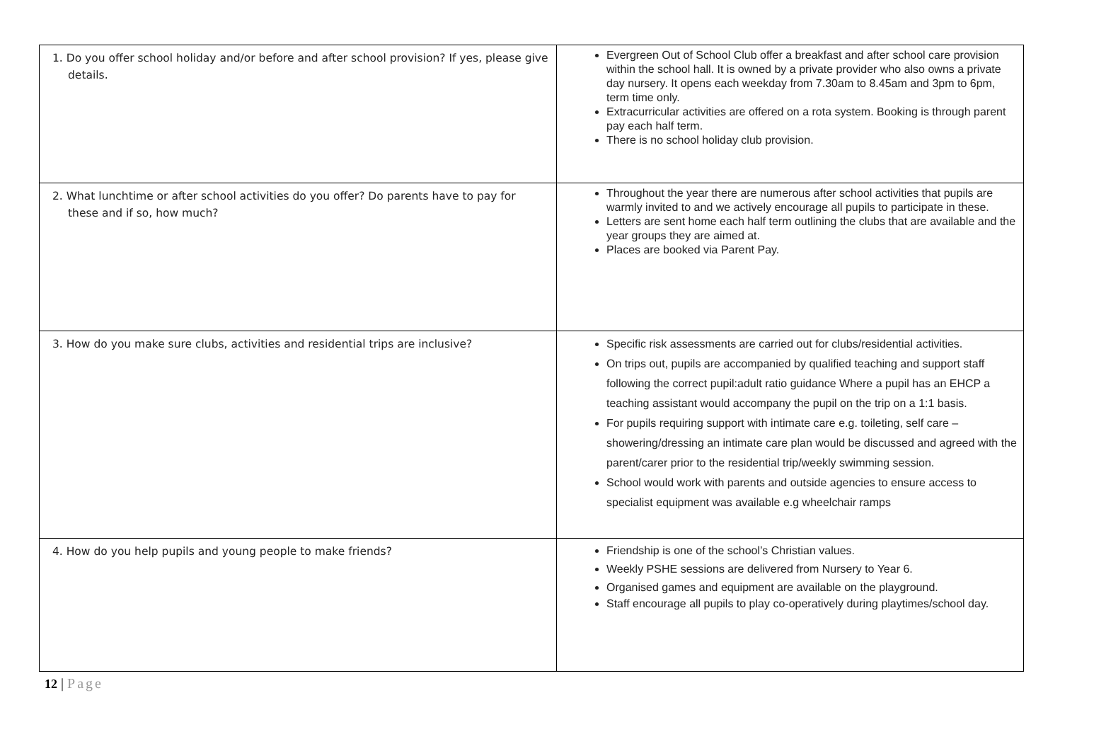| 1. Do you offer school holiday and/or before and after school provision? If yes, please give details. | Evergreen Out of School Club offer a breakfast and after school care provision within the school hall. It is owned by a private provider who also owns a private day nursery. It opens each weekday from 7.30am to 8.45am and 3pm to 6pm, term time only. Extracurricular activities are offered on a rota system. Booking is through parent pay each half term. There is no school holiday club provision. |
| 2. What lunchtime or after school activities do you offer? Do parents have to pay for these and if so, how much? | Throughout the year there are numerous after school activities that pupils are warmly invited to and we actively encourage all pupils to participate in these. Letters are sent home each half term outlining the clubs that are available and the year groups they are aimed at. Places are booked via Parent Pay. |
| 3. How do you make sure clubs, activities and residential trips are inclusive? | Specific risk assessments are carried out for clubs/residential activities. On trips out, pupils are accompanied by qualified teaching and support staff following the correct pupil:adult ratio guidance Where a pupil has an EHCP a teaching assistant would accompany the pupil on the trip on a 1:1 basis. For pupils requiring support with intimate care e.g. toileting, self care – showering/dressing an intimate care plan would be discussed and agreed with the parent/carer prior to the residential trip/weekly swimming session. School would work with parents and outside agencies to ensure access to specialist equipment was available e.g wheelchair ramps |
| 4. How do you help pupils and young people to make friends? | Friendship is one of the school’s Christian values. Weekly PSHE sessions are delivered from Nursery to Year 6. Organised games and equipment are available on the playground. Staff encourage all pupils to play co-operatively during playtimes/school day. |
12 | Page